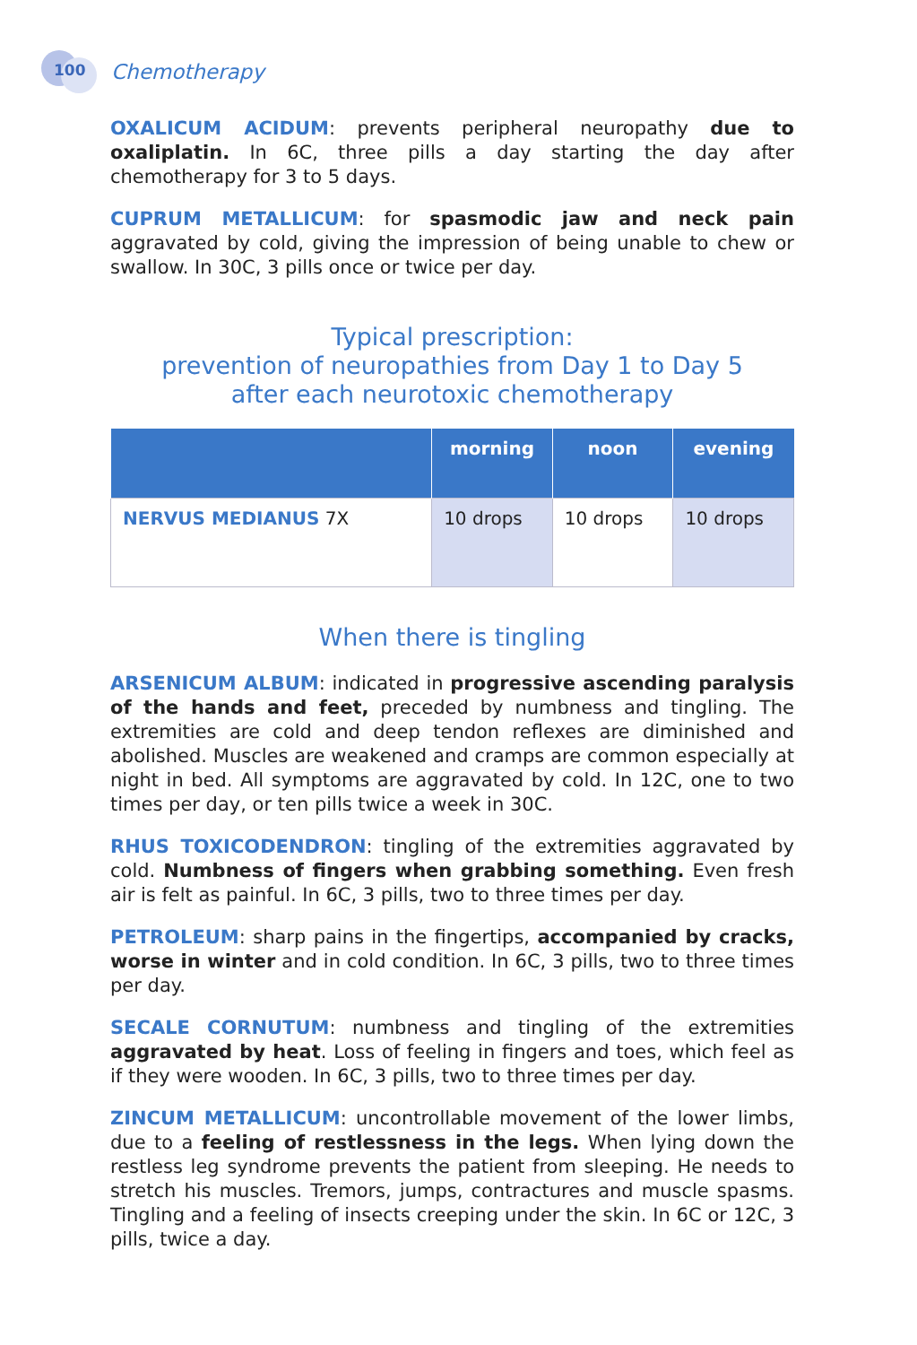100
Chemotherapy
OXALICUM ACIDUM: prevents peripheral neuropathy due to oxaliplatin. In 6C, three pills a day starting the day after chemotherapy for 3 to 5 days.
CUPRUM METALLICUM: for spasmodic jaw and neck pain aggravated by cold, giving the impression of being unable to chew or swallow. In 30C, 3 pills once or twice per day.
Typical prescription:
prevention of neuropathies from Day 1 to Day 5
after each neurotoxic chemotherapy
| | morning | noon | evening |
| --- | --- | --- | --- |
| NERVUS MEDIANUS 7X | 10 drops | 10 drops | 10 drops |
When there is tingling
ARSENICUM ALBUM: indicated in progressive ascending paralysis of the hands and feet, preceded by numbness and tingling. The extremities are cold and deep tendon reflexes are diminished and abolished. Muscles are weakened and cramps are common especially at night in bed. All symptoms are aggravated by cold. In 12C, one to two times per day, or ten pills twice a week in 30C.
RHUS TOXICODENDRON: tingling of the extremities aggravated by cold. Numbness of fingers when grabbing something. Even fresh air is felt as painful. In 6C, 3 pills, two to three times per day.
PETROLEUM: sharp pains in the fingertips, accompanied by cracks, worse in winter and in cold condition. In 6C, 3 pills, two to three times per day.
SECALE CORNUTUM: numbness and tingling of the extremities aggravated by heat. Loss of feeling in fingers and toes, which feel as if they were wooden. In 6C, 3 pills, two to three times per day.
ZINCUM METALLICUM: uncontrollable movement of the lower limbs, due to a feeling of restlessness in the legs. When lying down the restless leg syndrome prevents the patient from sleeping. He needs to stretch his muscles. Tremors, jumps, contractures and muscle spasms. Tingling and a feeling of insects creeping under the skin. In 6C or 12C, 3 pills, twice a day.